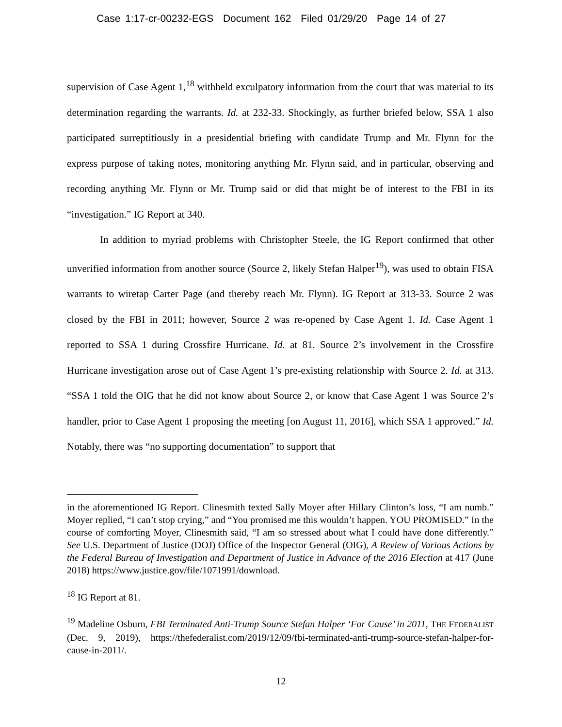Case 1:17-cr-00232-EGS Document 162 Filed 01/29/20 Page 14 of 27
supervision of Case Agent 1,<sup>18</sup> withheld exculpatory information from the court that was material to its determination regarding the warrants. Id. at 232-33. Shockingly, as further briefed below, SSA 1 also participated surreptitiously in a presidential briefing with candidate Trump and Mr. Flynn for the express purpose of taking notes, monitoring anything Mr. Flynn said, and in particular, observing and recording anything Mr. Flynn or Mr. Trump said or did that might be of interest to the FBI in its “investigation.” IG Report at 340.
In addition to myriad problems with Christopher Steele, the IG Report confirmed that other unverified information from another source (Source 2, likely Stefan Halper<sup>19</sup>), was used to obtain FISA warrants to wiretap Carter Page (and thereby reach Mr. Flynn). IG Report at 313-33. Source 2 was closed by the FBI in 2011; however, Source 2 was re-opened by Case Agent 1. Id. Case Agent 1 reported to SSA 1 during Crossfire Hurricane. Id. at 81. Source 2’s involvement in the Crossfire Hurricane investigation arose out of Case Agent 1’s pre-existing relationship with Source 2. Id. at 313. “SSA 1 told the OIG that he did not know about Source 2, or know that Case Agent 1 was Source 2’s handler, prior to Case Agent 1 proposing the meeting [on August 11, 2016], which SSA 1 approved.” Id. Notably, there was “no supporting documentation” to support that
in the aforementioned IG Report. Clinesmith texted Sally Moyer after Hillary Clinton’s loss, “I am numb.” Moyer replied, “I can’t stop crying,” and “You promised me this wouldn’t happen. YOU PROMISED.” In the course of comforting Moyer, Clinesmith said, “I am so stressed about what I could have done differently.” See U.S. Department of Justice (DOJ) Office of the Inspector General (OIG), A Review of Various Actions by the Federal Bureau of Investigation and Department of Justice in Advance of the 2016 Election at 417 (June 2018) https://www.justice.gov/file/1071991/download.
<sup>18</sup> IG Report at 81.
<sup>19</sup> Madeline Osburn, FBI Terminated Anti-Trump Source Stefan Halper ‘For Cause’ in 2011, THE FEDERALIST (Dec. 9, 2019), https://thefederalist.com/2019/12/09/fbi-terminated-anti-trump-source-stefan-halper-for-cause-in-2011/.
12